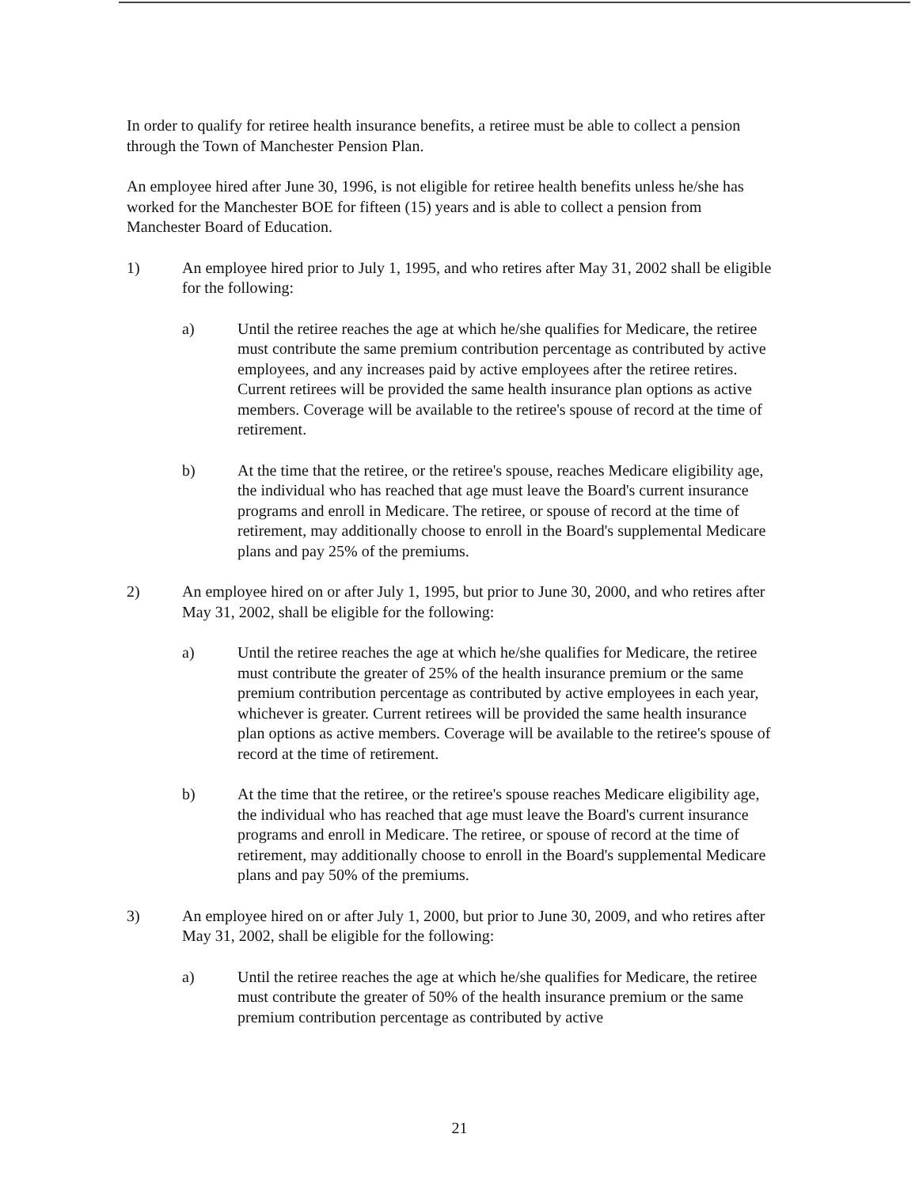In order to qualify for retiree health insurance benefits, a retiree must be able to collect a pension through the Town of Manchester Pension Plan.
An employee hired after June 30, 1996, is not eligible for retiree health benefits unless he/she has worked for the Manchester BOE for fifteen (15) years and is able to collect a pension from Manchester Board of Education.
1) An employee hired prior to July 1, 1995, and who retires after May 31, 2002 shall be eligible for the following:
a) Until the retiree reaches the age at which he/she qualifies for Medicare, the retiree must contribute the same premium contribution percentage as contributed by active employees, and any increases paid by active employees after the retiree retires. Current retirees will be provided the same health insurance plan options as active members. Coverage will be available to the retiree's spouse of record at the time of retirement.
b) At the time that the retiree, or the retiree's spouse, reaches Medicare eligibility age, the individual who has reached that age must leave the Board's current insurance programs and enroll in Medicare. The retiree, or spouse of record at the time of retirement, may additionally choose to enroll in the Board's supplemental Medicare plans and pay 25% of the premiums.
2) An employee hired on or after July 1, 1995, but prior to June 30, 2000, and who retires after May 31, 2002, shall be eligible for the following:
a) Until the retiree reaches the age at which he/she qualifies for Medicare, the retiree must contribute the greater of 25% of the health insurance premium or the same premium contribution percentage as contributed by active employees in each year, whichever is greater. Current retirees will be provided the same health insurance plan options as active members. Coverage will be available to the retiree's spouse of record at the time of retirement.
b) At the time that the retiree, or the retiree's spouse reaches Medicare eligibility age, the individual who has reached that age must leave the Board's current insurance programs and enroll in Medicare. The retiree, or spouse of record at the time of retirement, may additionally choose to enroll in the Board's supplemental Medicare plans and pay 50% of the premiums.
3) An employee hired on or after July 1, 2000, but prior to June 30, 2009, and who retires after May 31, 2002, shall be eligible for the following:
a) Until the retiree reaches the age at which he/she qualifies for Medicare, the retiree must contribute the greater of 50% of the health insurance premium or the same premium contribution percentage as contributed by active
21